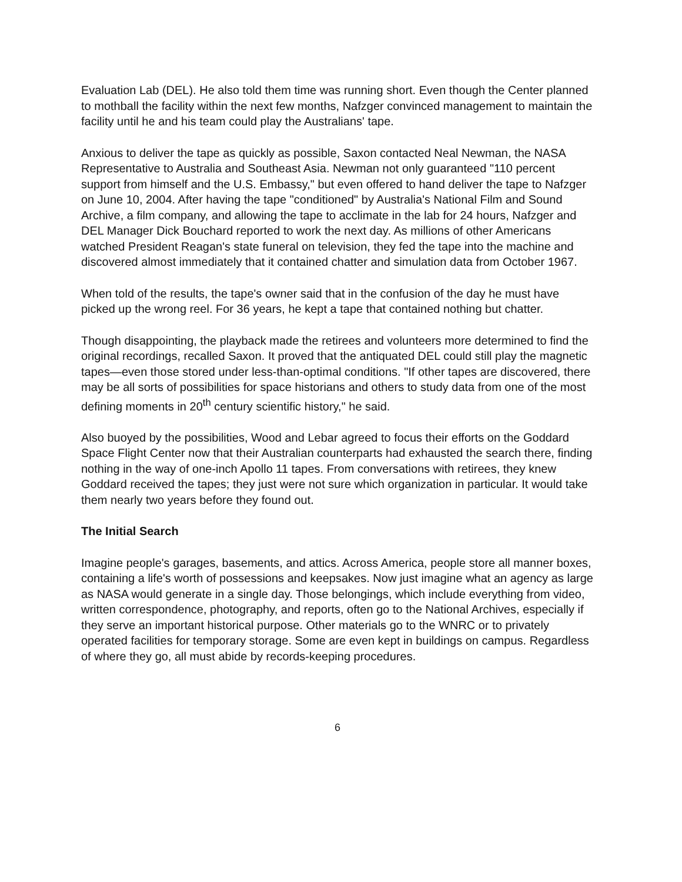Evaluation Lab (DEL). He also told them time was running short. Even though the Center planned to mothball the facility within the next few months, Nafzger convinced management to maintain the facility until he and his team could play the Australians' tape.
Anxious to deliver the tape as quickly as possible, Saxon contacted Neal Newman, the NASA Representative to Australia and Southeast Asia. Newman not only guaranteed "110 percent support from himself and the U.S. Embassy," but even offered to hand deliver the tape to Nafzger on June 10, 2004. After having the tape "conditioned" by Australia's National Film and Sound Archive, a film company, and allowing the tape to acclimate in the lab for 24 hours, Nafzger and DEL Manager Dick Bouchard reported to work the next day. As millions of other Americans watched President Reagan's state funeral on television, they fed the tape into the machine and discovered almost immediately that it contained chatter and simulation data from October 1967.
When told of the results, the tape's owner said that in the confusion of the day he must have picked up the wrong reel. For 36 years, he kept a tape that contained nothing but chatter.
Though disappointing, the playback made the retirees and volunteers more determined to find the original recordings, recalled Saxon. It proved that the antiquated DEL could still play the magnetic tapes—even those stored under less-than-optimal conditions. "If other tapes are discovered, there may be all sorts of possibilities for space historians and others to study data from one of the most defining moments in 20<sup>th</sup> century scientific history," he said.
Also buoyed by the possibilities, Wood and Lebar agreed to focus their efforts on the Goddard Space Flight Center now that their Australian counterparts had exhausted the search there, finding nothing in the way of one-inch Apollo 11 tapes. From conversations with retirees, they knew Goddard received the tapes; they just were not sure which organization in particular. It would take them nearly two years before they found out.
The Initial Search
Imagine people's garages, basements, and attics. Across America, people store all manner boxes, containing a life's worth of possessions and keepsakes. Now just imagine what an agency as large as NASA would generate in a single day. Those belongings, which include everything from video, written correspondence, photography, and reports, often go to the National Archives, especially if they serve an important historical purpose. Other materials go to the WNRC or to privately operated facilities for temporary storage. Some are even kept in buildings on campus. Regardless of where they go, all must abide by records-keeping procedures.
6